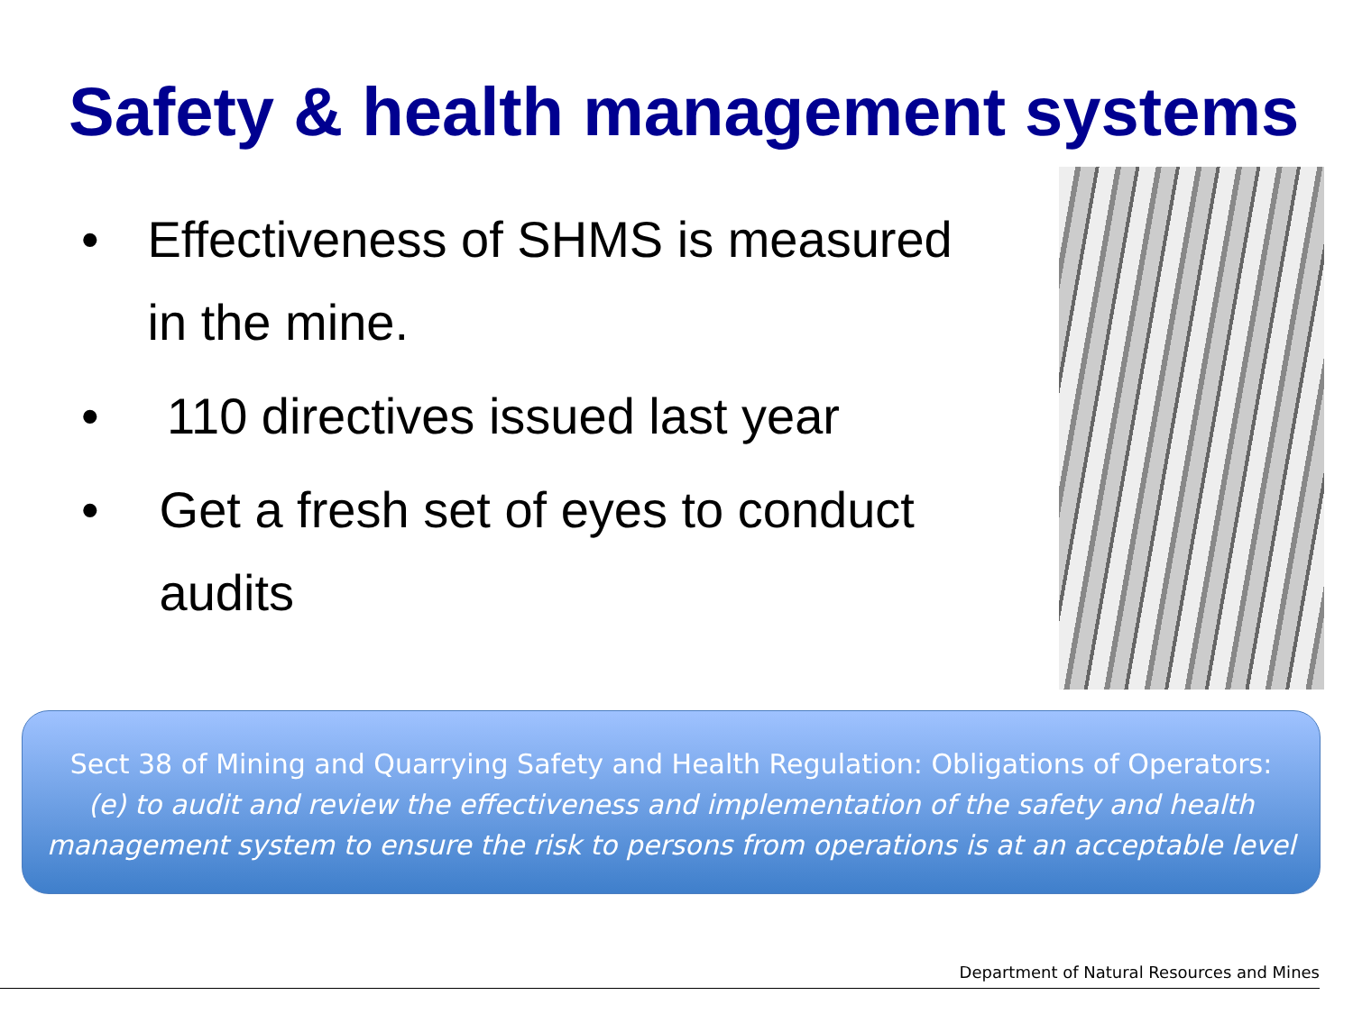Safety & health management systems
• Effectiveness of SHMS is measured in the mine.
• 110 directives issued last year
• Get a fresh set of eyes to conduct audits
Sect 38 of Mining and Quarrying Safety and Health Regulation: Obligations of Operators:
(e) to audit and review the effectiveness and implementation of the safety and health management system to ensure the risk to persons from operations is at an acceptable level
Department of Natural Resources and Mines